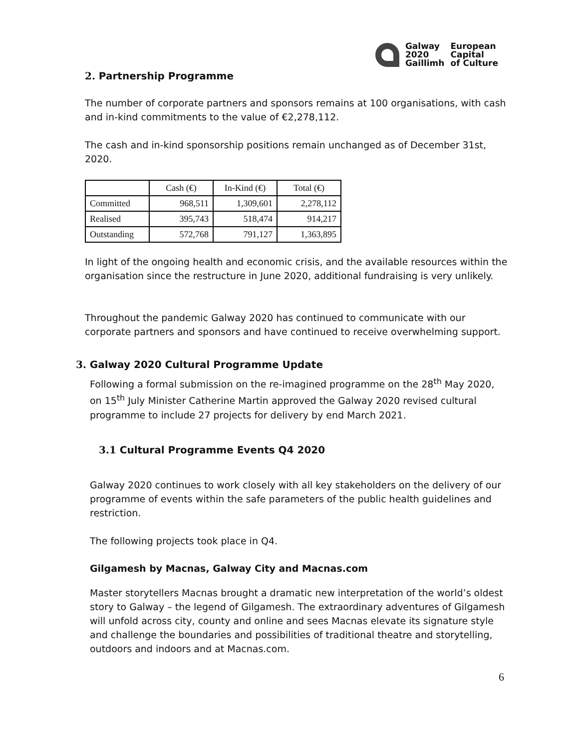| Galway 2020 Gaillimh | European Capital of Culture |
2. Partnership Programme
The number of corporate partners and sponsors remains at 100 organisations, with cash and in-kind commitments to the value of €2,278,112.
The cash and in-kind sponsorship positions remain unchanged as of December 31st, 2020.
| | Cash (€) | In-Kind (€) | Total (€) |
| --- | --- | --- | --- |
| Committed | 968,511 | 1,309,601 | 2,278,112 |
| Realised | 395,743 | 518,474 | 914,217 |
| Outstanding | 572,768 | 791,127 | 1,363,895 |
In light of the ongoing health and economic crisis, and the available resources within the organisation since the restructure in June 2020, additional fundraising is very unlikely.
Throughout the pandemic Galway 2020 has continued to communicate with our corporate partners and sponsors and have continued to receive overwhelming support.
3. Galway 2020 Cultural Programme Update
Following a formal submission on the re-imagined programme on the 28<sup>th</sup> May 2020, on 15<sup>th</sup> July Minister Catherine Martin approved the Galway 2020 revised cultural programme to include 27 projects for delivery by end March 2021.
3.1 Cultural Programme Events Q4 2020
Galway 2020 continues to work closely with all key stakeholders on the delivery of our programme of events within the safe parameters of the public health guidelines and restriction.
The following projects took place in Q4.
Gilgamesh by Macnas, Galway City and Macnas.com
Master storytellers Macnas brought a dramatic new interpretation of the world’s oldest story to Galway – the legend of Gilgamesh. The extraordinary adventures of Gilgamesh will unfold across city, county and online and sees Macnas elevate its signature style and challenge the boundaries and possibilities of traditional theatre and storytelling, outdoors and indoors and at Macnas.com.
6